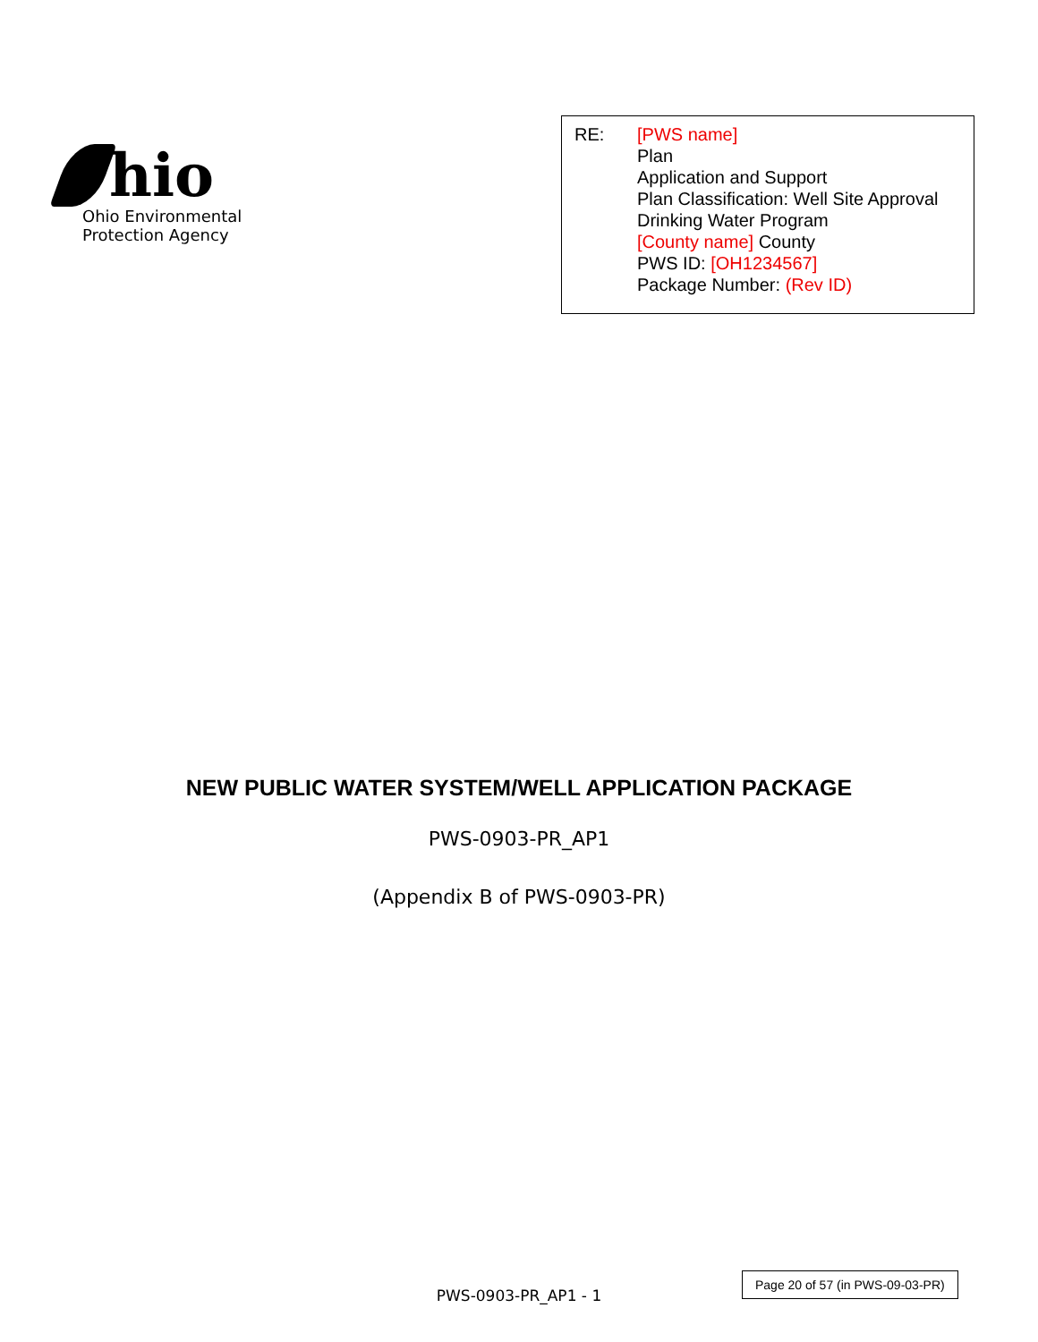hio
Ohio Environmental
Protection Agency
RE: [PWS name]
Plan
Application and Support
Plan Classification: Well Site Approval
Drinking Water Program
[County name] County
PWS ID: [OH1234567]
Package Number: (Rev ID)
NEW PUBLIC WATER SYSTEM/WELL APPLICATION PACKAGE
PWS-0903-PR_AP1
(Appendix B of PWS-0903-PR)
PWS-0903-PR_AP1 - 1
Page 20 of 57 (in PWS-09-03-PR)